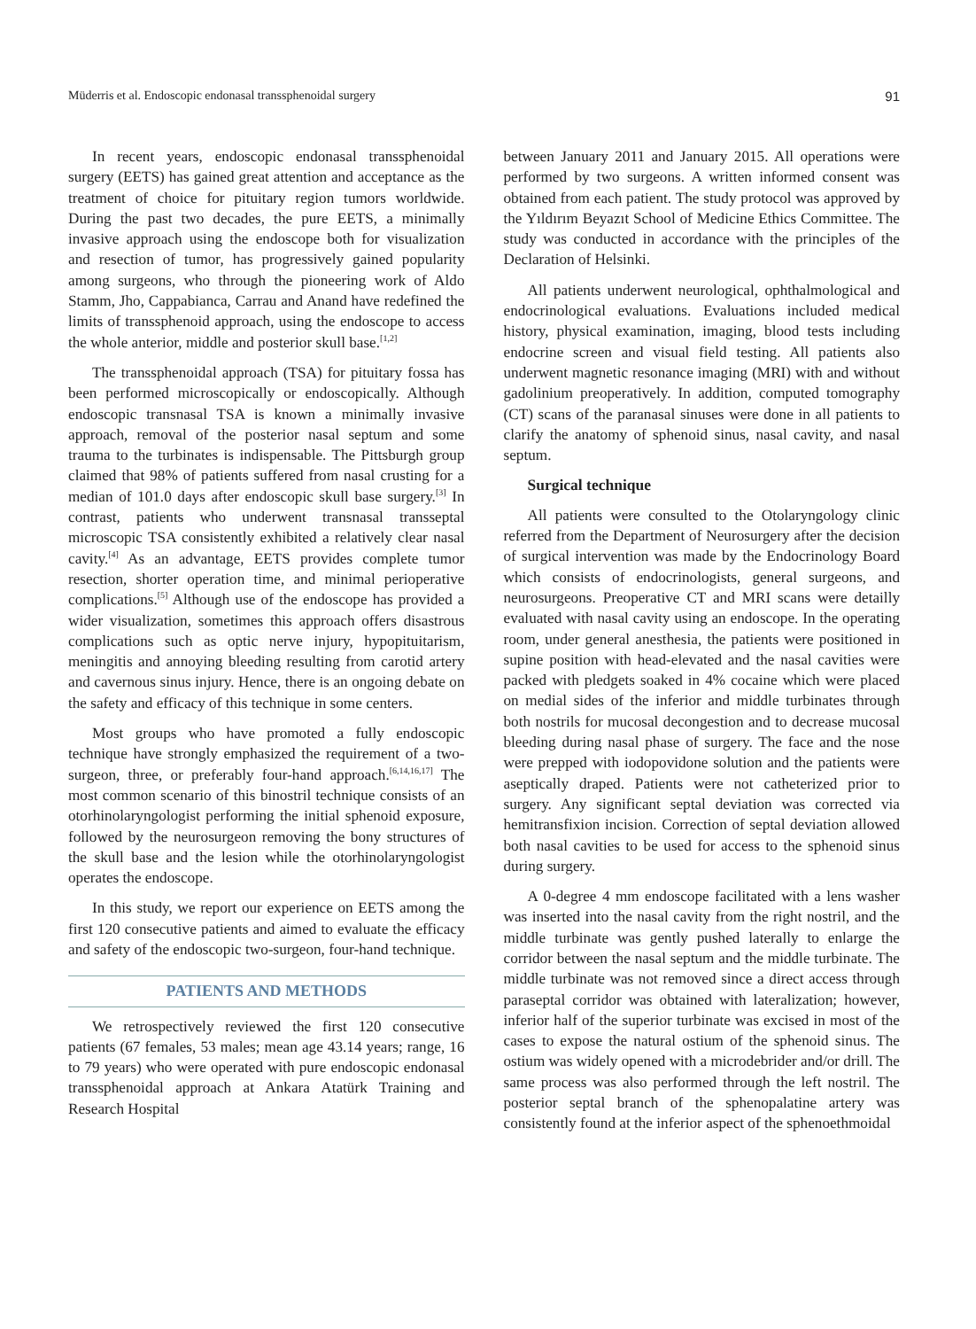Müderris et al. Endoscopic endonasal transsphenoidal surgery 91
In recent years, endoscopic endonasal transsphenoidal surgery (EETS) has gained great attention and acceptance as the treatment of choice for pituitary region tumors worldwide. During the past two decades, the pure EETS, a minimally invasive approach using the endoscope both for visualization and resection of tumor, has progressively gained popularity among surgeons, who through the pioneering work of Aldo Stamm, Jho, Cappabianca, Carrau and Anand have redefined the limits of transsphenoid approach, using the endoscope to access the whole anterior, middle and posterior skull base.<sup>[1,2]</sup>
The transsphenoidal approach (TSA) for pituitary fossa has been performed microscopically or endoscopically. Although endoscopic transnasal TSA is known a minimally invasive approach, removal of the posterior nasal septum and some trauma to the turbinates is indispensable. The Pittsburgh group claimed that 98% of patients suffered from nasal crusting for a median of 101.0 days after endoscopic skull base surgery.<sup>[3]</sup> In contrast, patients who underwent transnasal transseptal microscopic TSA consistently exhibited a relatively clear nasal cavity.<sup>[4]</sup> As an advantage, EETS provides complete tumor resection, shorter operation time, and minimal perioperative complications.<sup>[5]</sup> Although use of the endoscope has provided a wider visualization, sometimes this approach offers disastrous complications such as optic nerve injury, hypopituitarism, meningitis and annoying bleeding resulting from carotid artery and cavernous sinus injury. Hence, there is an ongoing debate on the safety and efficacy of this technique in some centers.
Most groups who have promoted a fully endoscopic technique have strongly emphasized the requirement of a two-surgeon, three, or preferably four-hand approach.<sup>[6,14,16,17]</sup> The most common scenario of this binostril technique consists of an otorhinolaryngologist performing the initial sphenoid exposure, followed by the neurosurgeon removing the bony structures of the skull base and the lesion while the otorhinolaryngologist operates the endoscope.
In this study, we report our experience on EETS among the first 120 consecutive patients and aimed to evaluate the efficacy and safety of the endoscopic two-surgeon, four-hand technique.
PATIENTS AND METHODS
We retrospectively reviewed the first 120 consecutive patients (67 females, 53 males; mean age 43.14 years; range, 16 to 79 years) who were operated with pure endoscopic endonasal transsphenoidal approach at Ankara Atatürk Training and Research Hospital
between January 2011 and January 2015. All operations were performed by two surgeons. A written informed consent was obtained from each patient. The study protocol was approved by the Yıldırım Beyazıt School of Medicine Ethics Committee. The study was conducted in accordance with the principles of the Declaration of Helsinki.
All patients underwent neurological, ophthalmological and endocrinological evaluations. Evaluations included medical history, physical examination, imaging, blood tests including endocrine screen and visual field testing. All patients also underwent magnetic resonance imaging (MRI) with and without gadolinium preoperatively. In addition, computed tomography (CT) scans of the paranasal sinuses were done in all patients to clarify the anatomy of sphenoid sinus, nasal cavity, and nasal septum.
Surgical technique
All patients were consulted to the Otolaryngology clinic referred from the Department of Neurosurgery after the decision of surgical intervention was made by the Endocrinology Board which consists of endocrinologists, general surgeons, and neurosurgeons. Preoperative CT and MRI scans were detailly evaluated with nasal cavity using an endoscope. In the operating room, under general anesthesia, the patients were positioned in supine position with head-elevated and the nasal cavities were packed with pledgets soaked in 4% cocaine which were placed on medial sides of the inferior and middle turbinates through both nostrils for mucosal decongestion and to decrease mucosal bleeding during nasal phase of surgery. The face and the nose were prepped with iodopovidone solution and the patients were aseptically draped. Patients were not catheterized prior to surgery. Any significant septal deviation was corrected via hemitransfixion incision. Correction of septal deviation allowed both nasal cavities to be used for access to the sphenoid sinus during surgery.
A 0-degree 4 mm endoscope facilitated with a lens washer was inserted into the nasal cavity from the right nostril, and the middle turbinate was gently pushed laterally to enlarge the corridor between the nasal septum and the middle turbinate. The middle turbinate was not removed since a direct access through paraseptal corridor was obtained with lateralization; however, inferior half of the superior turbinate was excised in most of the cases to expose the natural ostium of the sphenoid sinus. The ostium was widely opened with a microdebrider and/or drill. The same process was also performed through the left nostril. The posterior septal branch of the sphenopalatine artery was consistently found at the inferior aspect of the sphenoethmoidal